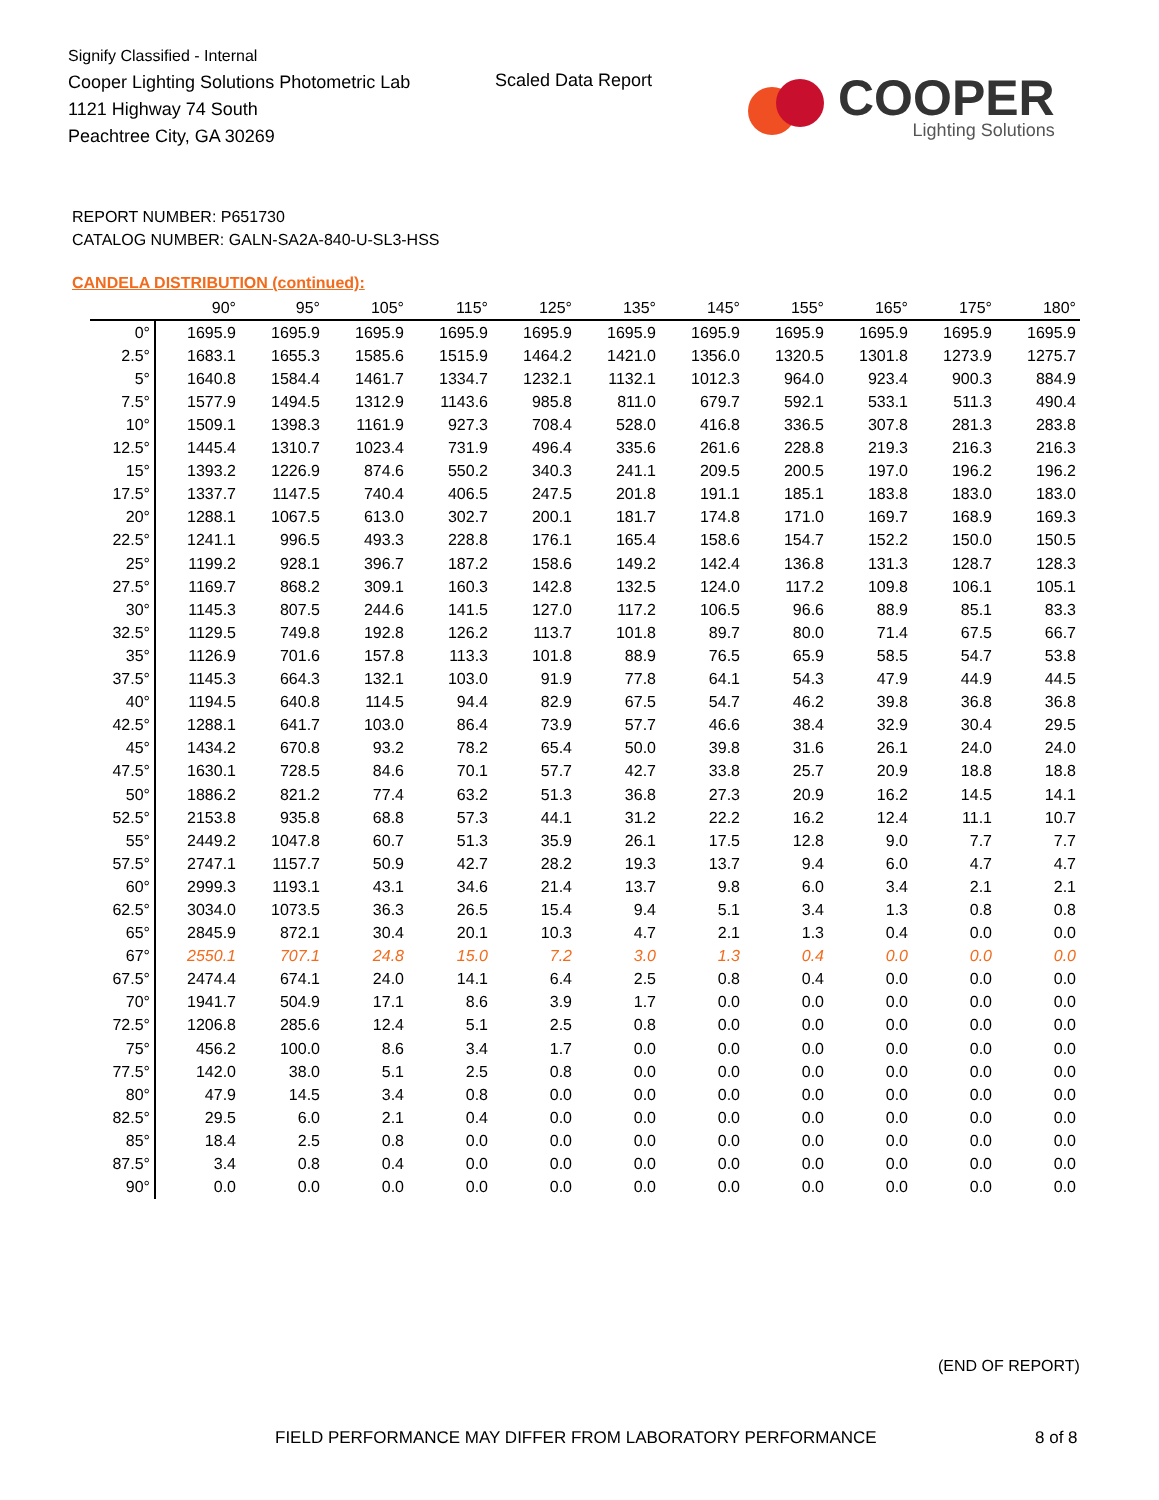Signify Classified - Internal
Cooper Lighting Solutions Photometric Lab
1121 Highway 74 South
Peachtree City, GA 30269
Scaled Data Report
COOPER
Lighting Solutions
REPORT NUMBER: P651730
CATALOG NUMBER: GALN-SA2A-840-U-SL3-HSS
CANDELA DISTRIBUTION (continued):
| | 90° | 95° | 105° | 115° | 125° | 135° | 145° | 155° | 165° | 175° | 180° |
| --- | --- | --- | --- | --- | --- | --- | --- | --- | --- | --- | --- |
| 0° | 1695.9 | 1695.9 | 1695.9 | 1695.9 | 1695.9 | 1695.9 | 1695.9 | 1695.9 | 1695.9 | 1695.9 | 1695.9 |
| 2.5° | 1683.1 | 1655.3 | 1585.6 | 1515.9 | 1464.2 | 1421.0 | 1356.0 | 1320.5 | 1301.8 | 1273.9 | 1275.7 |
| 5° | 1640.8 | 1584.4 | 1461.7 | 1334.7 | 1232.1 | 1132.1 | 1012.3 | 964.0 | 923.4 | 900.3 | 884.9 |
| 7.5° | 1577.9 | 1494.5 | 1312.9 | 1143.6 | 985.8 | 811.0 | 679.7 | 592.1 | 533.1 | 511.3 | 490.4 |
| 10° | 1509.1 | 1398.3 | 1161.9 | 927.3 | 708.4 | 528.0 | 416.8 | 336.5 | 307.8 | 281.3 | 283.8 |
| 12.5° | 1445.4 | 1310.7 | 1023.4 | 731.9 | 496.4 | 335.6 | 261.6 | 228.8 | 219.3 | 216.3 | 216.3 |
| 15° | 1393.2 | 1226.9 | 874.6 | 550.2 | 340.3 | 241.1 | 209.5 | 200.5 | 197.0 | 196.2 | 196.2 |
| 17.5° | 1337.7 | 1147.5 | 740.4 | 406.5 | 247.5 | 201.8 | 191.1 | 185.1 | 183.8 | 183.0 | 183.0 |
| 20° | 1288.1 | 1067.5 | 613.0 | 302.7 | 200.1 | 181.7 | 174.8 | 171.0 | 169.7 | 168.9 | 169.3 |
| 22.5° | 1241.1 | 996.5 | 493.3 | 228.8 | 176.1 | 165.4 | 158.6 | 154.7 | 152.2 | 150.0 | 150.5 |
| 25° | 1199.2 | 928.1 | 396.7 | 187.2 | 158.6 | 149.2 | 142.4 | 136.8 | 131.3 | 128.7 | 128.3 |
| 27.5° | 1169.7 | 868.2 | 309.1 | 160.3 | 142.8 | 132.5 | 124.0 | 117.2 | 109.8 | 106.1 | 105.1 |
| 30° | 1145.3 | 807.5 | 244.6 | 141.5 | 127.0 | 117.2 | 106.5 | 96.6 | 88.9 | 85.1 | 83.3 |
| 32.5° | 1129.5 | 749.8 | 192.8 | 126.2 | 113.7 | 101.8 | 89.7 | 80.0 | 71.4 | 67.5 | 66.7 |
| 35° | 1126.9 | 701.6 | 157.8 | 113.3 | 101.8 | 88.9 | 76.5 | 65.9 | 58.5 | 54.7 | 53.8 |
| 37.5° | 1145.3 | 664.3 | 132.1 | 103.0 | 91.9 | 77.8 | 64.1 | 54.3 | 47.9 | 44.9 | 44.5 |
| 40° | 1194.5 | 640.8 | 114.5 | 94.4 | 82.9 | 67.5 | 54.7 | 46.2 | 39.8 | 36.8 | 36.8 |
| 42.5° | 1288.1 | 641.7 | 103.0 | 86.4 | 73.9 | 57.7 | 46.6 | 38.4 | 32.9 | 30.4 | 29.5 |
| 45° | 1434.2 | 670.8 | 93.2 | 78.2 | 65.4 | 50.0 | 39.8 | 31.6 | 26.1 | 24.0 | 24.0 |
| 47.5° | 1630.1 | 728.5 | 84.6 | 70.1 | 57.7 | 42.7 | 33.8 | 25.7 | 20.9 | 18.8 | 18.8 |
| 50° | 1886.2 | 821.2 | 77.4 | 63.2 | 51.3 | 36.8 | 27.3 | 20.9 | 16.2 | 14.5 | 14.1 |
| 52.5° | 2153.8 | 935.8 | 68.8 | 57.3 | 44.1 | 31.2 | 22.2 | 16.2 | 12.4 | 11.1 | 10.7 |
| 55° | 2449.2 | 1047.8 | 60.7 | 51.3 | 35.9 | 26.1 | 17.5 | 12.8 | 9.0 | 7.7 | 7.7 |
| 57.5° | 2747.1 | 1157.7 | 50.9 | 42.7 | 28.2 | 19.3 | 13.7 | 9.4 | 6.0 | 4.7 | 4.7 |
| 60° | 2999.3 | 1193.1 | 43.1 | 34.6 | 21.4 | 13.7 | 9.8 | 6.0 | 3.4 | 2.1 | 2.1 |
| 62.5° | 3034.0 | 1073.5 | 36.3 | 26.5 | 15.4 | 9.4 | 5.1 | 3.4 | 1.3 | 0.8 | 0.8 |
| 65° | 2845.9 | 872.1 | 30.4 | 20.1 | 10.3 | 4.7 | 2.1 | 1.3 | 0.4 | 0.0 | 0.0 |
| 67° | 2550.1 | 707.1 | 24.8 | 15.0 | 7.2 | 3.0 | 1.3 | 0.4 | 0.0 | 0.0 | 0.0 |
| 67.5° | 2474.4 | 674.1 | 24.0 | 14.1 | 6.4 | 2.5 | 0.8 | 0.4 | 0.0 | 0.0 | 0.0 |
| 70° | 1941.7 | 504.9 | 17.1 | 8.6 | 3.9 | 1.7 | 0.0 | 0.0 | 0.0 | 0.0 | 0.0 |
| 72.5° | 1206.8 | 285.6 | 12.4 | 5.1 | 2.5 | 0.8 | 0.0 | 0.0 | 0.0 | 0.0 | 0.0 |
| 75° | 456.2 | 100.0 | 8.6 | 3.4 | 1.7 | 0.0 | 0.0 | 0.0 | 0.0 | 0.0 | 0.0 |
| 77.5° | 142.0 | 38.0 | 5.1 | 2.5 | 0.8 | 0.0 | 0.0 | 0.0 | 0.0 | 0.0 | 0.0 |
| 80° | 47.9 | 14.5 | 3.4 | 0.8 | 0.0 | 0.0 | 0.0 | 0.0 | 0.0 | 0.0 | 0.0 |
| 82.5° | 29.5 | 6.0 | 2.1 | 0.4 | 0.0 | 0.0 | 0.0 | 0.0 | 0.0 | 0.0 | 0.0 |
| 85° | 18.4 | 2.5 | 0.8 | 0.0 | 0.0 | 0.0 | 0.0 | 0.0 | 0.0 | 0.0 | 0.0 |
| 87.5° | 3.4 | 0.8 | 0.4 | 0.0 | 0.0 | 0.0 | 0.0 | 0.0 | 0.0 | 0.0 | 0.0 |
| 90° | 0.0 | 0.0 | 0.0 | 0.0 | 0.0 | 0.0 | 0.0 | 0.0 | 0.0 | 0.0 | 0.0 |
(END OF REPORT)
FIELD PERFORMANCE MAY DIFFER FROM LABORATORY PERFORMANCE
8 of 8